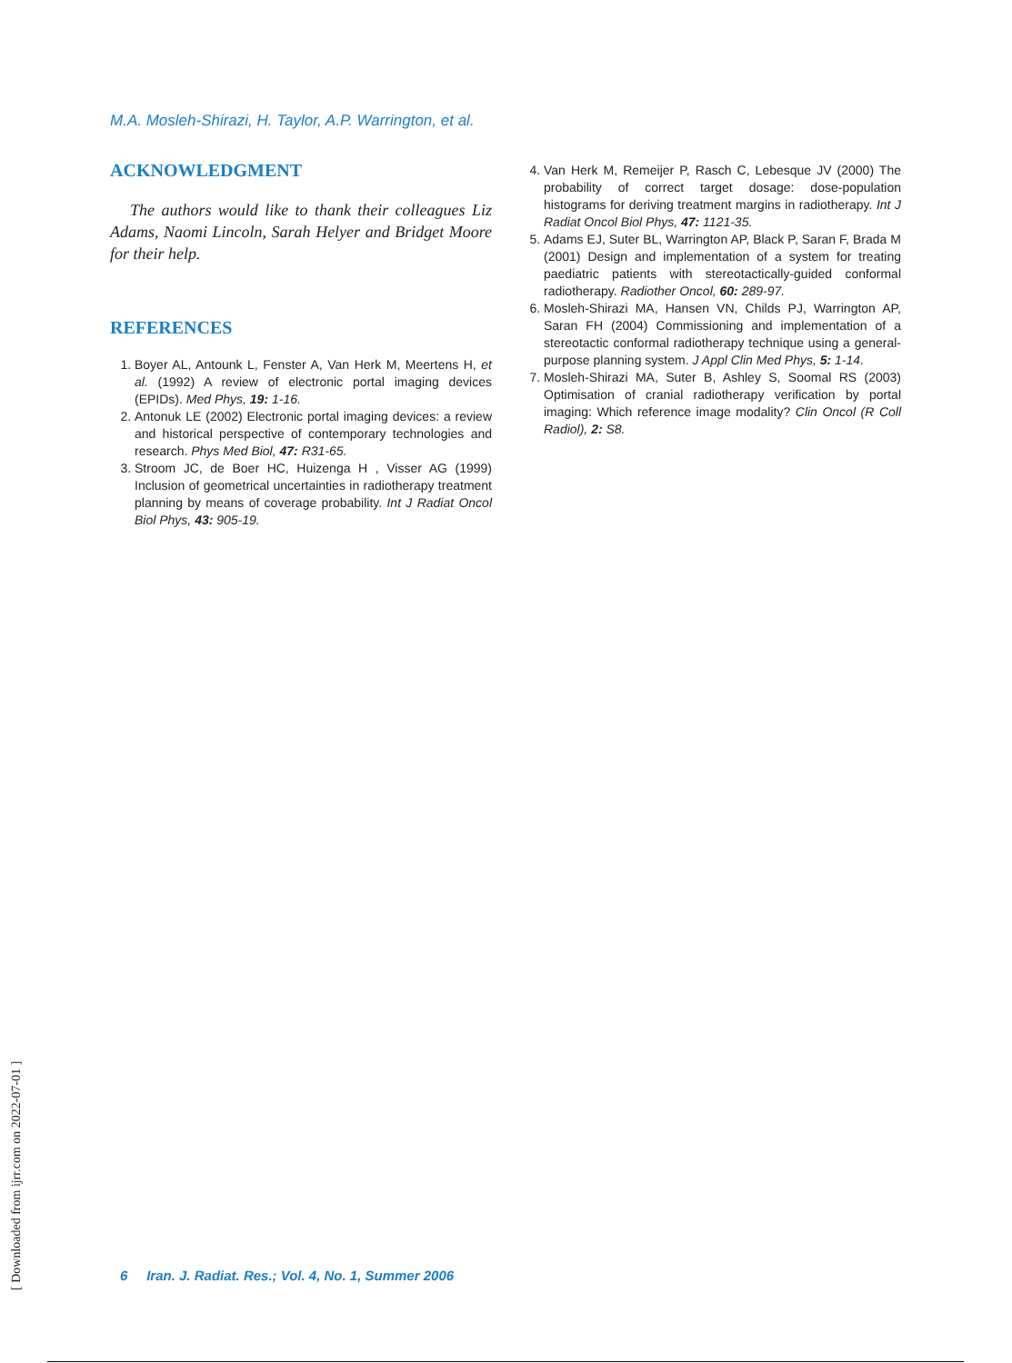M.A. Mosleh-Shirazi, H. Taylor, A.P. Warrington, et al.
ACKNOWLEDGMENT
The authors would like to thank their colleagues Liz Adams, Naomi Lincoln, Sarah Helyer and Bridget Moore for their help.
REFERENCES
1. Boyer AL, Antounk L, Fenster A, Van Herk M, Meertens H, et al. (1992) A review of electronic portal imaging devices (EPIDs). Med Phys, 19: 1-16.
2. Antonuk LE (2002) Electronic portal imaging devices: a review and historical perspective of contemporary technologies and research. Phys Med Biol, 47: R31-65.
3. Stroom JC, de Boer HC, Huizenga H , Visser AG (1999) Inclusion of geometrical uncertainties in radiotherapy treatment planning by means of coverage probability. Int J Radiat Oncol Biol Phys, 43: 905-19.
4. Van Herk M, Remeijer P, Rasch C, Lebesque JV (2000) The probability of correct target dosage: dose-population histograms for deriving treatment margins in radiotherapy. Int J Radiat Oncol Biol Phys, 47: 1121-35.
5. Adams EJ, Suter BL, Warrington AP, Black P, Saran F, Brada M (2001) Design and implementation of a system for treating paediatric patients with stereotactically-guided conformal radiotherapy. Radiother Oncol, 60: 289-97.
6. Mosleh-Shirazi MA, Hansen VN, Childs PJ, Warrington AP, Saran FH (2004) Commissioning and implementation of a stereotactic conformal radiotherapy technique using a general-purpose planning system. J Appl Clin Med Phys, 5: 1-14.
7. Mosleh-Shirazi MA, Suter B, Ashley S, Soomal RS (2003) Optimisation of cranial radiotherapy verification by portal imaging: Which reference image modality? Clin Oncol (R Coll Radiol), 2: S8.
[ Downloaded from ijrr.com on 2022-07-01 ]
6 Iran. J. Radiat. Res.; Vol. 4, No. 1, Summer 2006